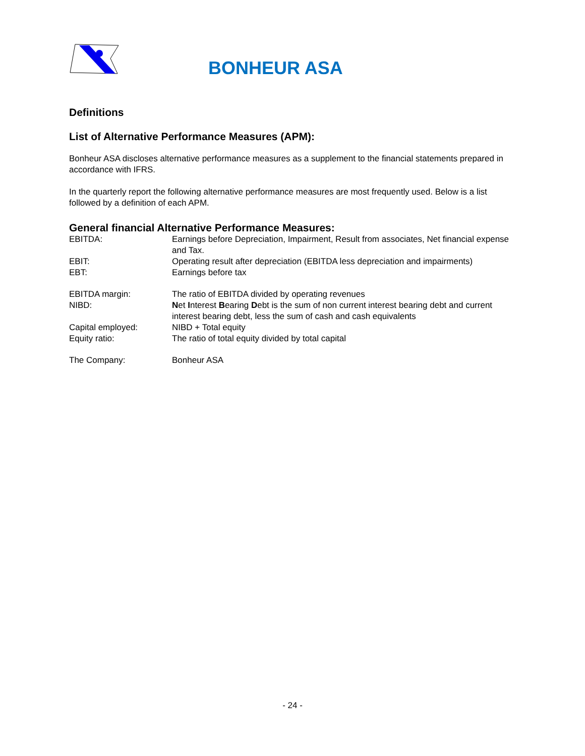BONHEUR ASA
Definitions
List of Alternative Performance Measures (APM):
Bonheur ASA discloses alternative performance measures as a supplement to the financial statements prepared in accordance with IFRS.
In the quarterly report the following alternative performance measures are most frequently used. Below is a list followed by a definition of each APM.
General financial Alternative Performance Measures:
| EBITDA: | Earnings before Depreciation, Impairment, Result from associates, Net financial expense and Tax. |
| EBIT: | Operating result after depreciation (EBITDA less depreciation and impairments) |
| EBT: | Earnings before tax |
| EBITDA margin: | The ratio of EBITDA divided by operating revenues |
| NIBD: | N et I nterest B earing D ebt is the sum of non current interest bearing debt and current interest bearing debt, less the sum of cash and cash equivalents |
| Capital employed: | NIBD + Total equity |
| Equity ratio: | The ratio of total equity divided by total capital |
| The Company: | Bonheur ASA |
- 24 -